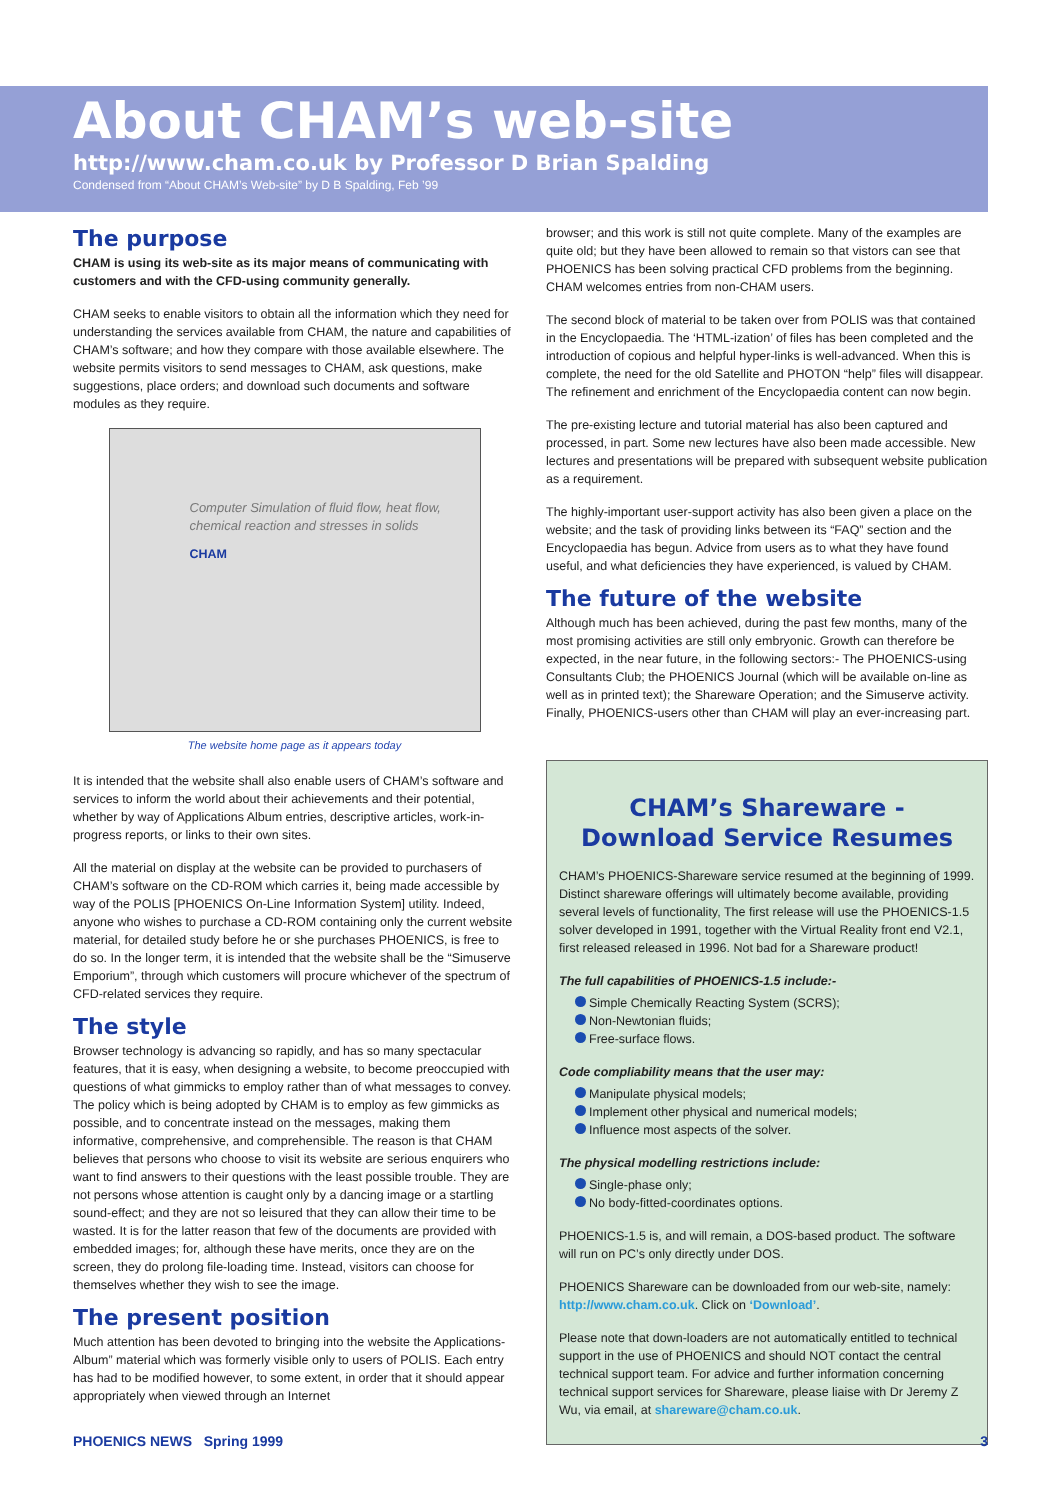About CHAM’s web-site
http://www.cham.co.uk by Professor D Brian Spalding
Condensed from “About CHAM’s Web-site” by D B Spalding, Feb ’99
The purpose
CHAM is using its web-site as its major means of communicating with customers and with the CFD-using community generally.
CHAM seeks to enable visitors to obtain all the information which they need for understanding the services available from CHAM, the nature and capabilities of CHAM’s software; and how they compare with those available elsewhere. The website permits visitors to send messages to CHAM, ask questions, make suggestions, place orders; and download such documents and software modules as they require.
Computer Simulation of fluid flow, heat flow, chemical reaction and stresses in solids
CHAM
The website home page as it appears today
It is intended that the website shall also enable users of CHAM’s software and services to inform the world about their achievements and their potential, whether by way of Applications Album entries, descriptive articles, work-in-progress reports, or links to their own sites.
All the material on display at the website can be provided to purchasers of CHAM’s software on the CD-ROM which carries it, being made accessible by way of the POLIS [PHOENICS On-Line Information System] utility. Indeed, anyone who wishes to purchase a CD-ROM containing only the current website material, for detailed study before he or she purchases PHOENICS, is free to do so. In the longer term, it is intended that the website shall be the “Simuserve Emporium”, through which customers will procure whichever of the spectrum of CFD-related services they require.
The style
Browser technology is advancing so rapidly, and has so many spectacular features, that it is easy, when designing a website, to become preoccupied with questions of what gimmicks to employ rather than of what messages to convey. The policy which is being adopted by CHAM is to employ as few gimmicks as possible, and to concentrate instead on the messages, making them informative, comprehensive, and comprehensible. The reason is that CHAM believes that persons who choose to visit its website are serious enquirers who want to find answers to their questions with the least possible trouble. They are not persons whose attention is caught only by a dancing image or a startling sound-effect; and they are not so leisured that they can allow their time to be wasted. It is for the latter reason that few of the documents are provided with embedded images; for, although these have merits, once they are on the screen, they do prolong file-loading time. Instead, visitors can choose for themselves whether they wish to see the image.
The present position
Much attention has been devoted to bringing into the website the Applications-Album” material which was formerly visible only to users of POLIS. Each entry has had to be modified however, to some extent, in order that it should appear appropriately when viewed through an Internet
browser; and this work is still not quite complete. Many of the examples are quite old; but they have been allowed to remain so that vistors can see that PHOENICS has been solving practical CFD problems from the beginning. CHAM welcomes entries from non-CHAM users.
The second block of material to be taken over from POLIS was that contained in the Encyclopaedia. The ‘HTML-ization’ of files has been completed and the introduction of copious and helpful hyper-links is well-advanced. When this is complete, the need for the old Satellite and PHOTON “help” files will disappear. The refinement and enrichment of the Encyclopaedia content can now begin.
The pre-existing lecture and tutorial material has also been captured and processed, in part. Some new lectures have also been made accessible. New lectures and presentations will be prepared with subsequent website publication as a requirement.
The highly-important user-support activity has also been given a place on the website; and the task of providing links between its “FAQ” section and the Encyclopaedia has begun. Advice from users as to what they have found useful, and what deficiencies they have experienced, is valued by CHAM.
The future of the website
Although much has been achieved, during the past few months, many of the most promising activities are still only embryonic. Growth can therefore be expected, in the near future, in the following sectors:- The PHOENICS-using Consultants Club; the PHOENICS Journal (which will be available on-line as well as in printed text); the Shareware Operation; and the Simuserve activity. Finally, PHOENICS-users other than CHAM will play an ever-increasing part.
CHAM’s Shareware - Download Service Resumes
CHAM’s PHOENICS-Shareware service resumed at the beginning of 1999. Distinct shareware offerings will ultimately become available, providing several levels of functionality, The first release will use the PHOENICS-1.5 solver developed in 1991, together with the Virtual Reality front end V2.1, first released released in 1996. Not bad for a Shareware product!
The full capabilities of PHOENICS-1.5 include:-
Simple Chemically Reacting System (SCRS);
Non-Newtonian fluids;
Free-surface flows.
Code compliability means that the user may:
Manipulate physical models;
Implement other physical and numerical models;
Influence most aspects of the solver.
The physical modelling restrictions include:
Single-phase only;
No body-fitted-coordinates options.
PHOENICS-1.5 is, and will remain, a DOS-based product. The software will run on PC’s only directly under DOS.
PHOENICS Shareware can be downloaded from our web-site, namely: http://www.cham.co.uk. Click on ‘Download’.
Please note that down-loaders are not automatically entitled to technical support in the use of PHOENICS and should NOT contact the central technical support team. For advice and further information concerning technical support services for Shareware, please liaise with Dr Jeremy Z Wu, via email, at shareware@cham.co.uk.
PHOENICS NEWS Spring 1999 3